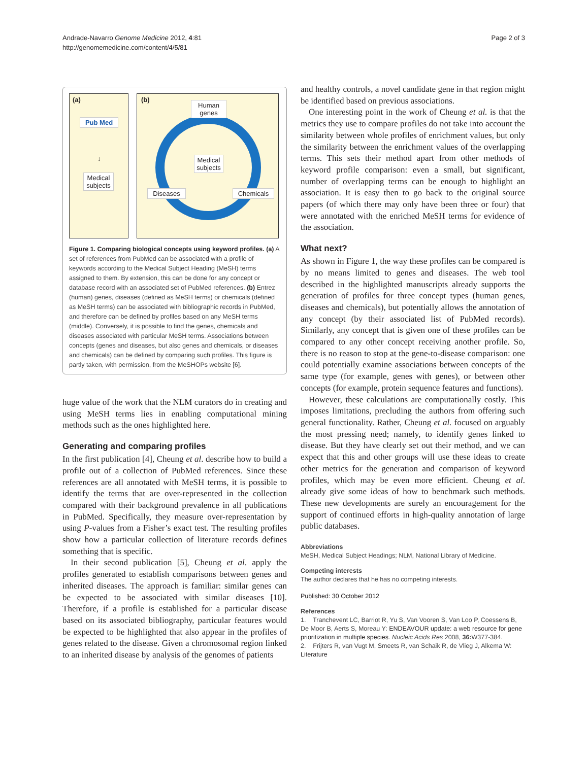Andrade-Navarro Genome Medicine 2012, 4:81
http://genomemedicine.com/content/4/5/81
Page 2 of 3
(a)
Pub Med
↓
Medical subjects
(b)
Human genes
Medical subjects
Diseases Chemicals
Figure 1. Comparing biological concepts using keyword profiles. (a) A set of references from PubMed can be associated with a profile of keywords according to the Medical Subject Heading (MeSH) terms assigned to them. By extension, this can be done for any concept or database record with an associated set of PubMed references. (b) Entrez (human) genes, diseases (defined as MeSH terms) or chemicals (defined as MeSH terms) can be associated with bibliographic records in PubMed, and therefore can be defined by profiles based on any MeSH terms (middle). Conversely, it is possible to find the genes, chemicals and diseases associated with particular MeSH terms. Associations between concepts (genes and diseases, but also genes and chemicals, or diseases and chemicals) can be defined by comparing such profiles. This figure is partly taken, with permission, from the MeSHOPs website [6].
huge value of the work that the NLM curators do in creating and using MeSH terms lies in enabling computational mining methods such as the ones highlighted here.
Generating and comparing profiles
In the first publication [4], Cheung et al. describe how to build a profile out of a collection of PubMed references. Since these references are all annotated with MeSH terms, it is possible to identify the terms that are over-represented in the collection compared with their background prevalence in all publications in PubMed. Specifically, they measure over-representation by using P-values from a Fisher’s exact test. The resulting profiles show how a particular collection of literature records defines something that is specific.
In their second publication [5], Cheung et al. apply the profiles generated to establish comparisons between genes and inherited diseases. The approach is familiar: similar genes can be expected to be associated with similar diseases [10]. Therefore, if a profile is established for a particular disease based on its associated bibliography, particular features would be expected to be highlighted that also appear in the profiles of genes related to the disease. Given a chromosomal region linked to an inherited disease by analysis of the genomes of patients
and healthy controls, a novel candidate gene in that region might be identified based on previous associations.
One interesting point in the work of Cheung et al. is that the metrics they use to compare profiles do not take into account the similarity between whole profiles of enrichment values, but only the similarity between the enrichment values of the overlapping terms. This sets their method apart from other methods of keyword profile comparison: even a small, but significant, number of overlapping terms can be enough to highlight an association. It is easy then to go back to the original source papers (of which there may only have been three or four) that were annotated with the enriched MeSH terms for evidence of the association.
What next?
As shown in Figure 1, the way these profiles can be compared is by no means limited to genes and diseases. The web tool described in the highlighted manuscripts already supports the generation of profiles for three concept types (human genes, diseases and chemicals), but potentially allows the annotation of any concept (by their associated list of PubMed records). Similarly, any concept that is given one of these profiles can be compared to any other concept receiving another profile. So, there is no reason to stop at the gene-to-disease comparison: one could potentially examine associations between concepts of the same type (for example, genes with genes), or between other concepts (for example, protein sequence features and functions).
However, these calculations are computationally costly. This imposes limitations, precluding the authors from offering such general functionality. Rather, Cheung et al. focused on arguably the most pressing need; namely, to identify genes linked to disease. But they have clearly set out their method, and we can expect that this and other groups will use these ideas to create other metrics for the generation and comparison of keyword profiles, which may be even more efficient. Cheung et al. already give some ideas of how to benchmark such methods. These new developments are surely an encouragement for the support of continued efforts in high-quality annotation of large public databases.
Abbreviations
MeSH, Medical Subject Headings; NLM, National Library of Medicine.
Competing interests
The author declares that he has no competing interests.
Published: 30 October 2012
References
1. Tranchevent LC, Barriot R, Yu S, Van Vooren S, Van Loo P, Coessens B, De Moor B, Aerts S, Moreau Y: ENDEAVOUR update: a web resource for gene prioritization in multiple species. Nucleic Acids Res 2008, 36: W377-384.
2. Frijters R, van Vugt M, Smeets R, van Schaik R, de Vlieg J, Alkema W: Literature